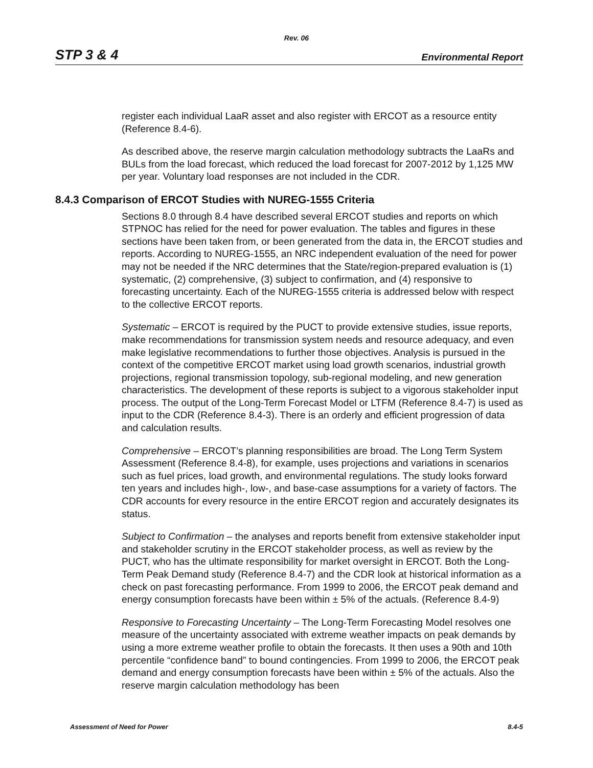Rev. 06
STP 3 & 4 Environmental Report
register each individual LaaR asset and also register with ERCOT as a resource entity (Reference 8.4-6).
As described above, the reserve margin calculation methodology subtracts the LaaRs and BULs from the load forecast, which reduced the load forecast for 2007-2012 by 1,125 MW per year. Voluntary load responses are not included in the CDR.
8.4.3 Comparison of ERCOT Studies with NUREG-1555 Criteria
Sections 8.0 through 8.4 have described several ERCOT studies and reports on which STPNOC has relied for the need for power evaluation. The tables and figures in these sections have been taken from, or been generated from the data in, the ERCOT studies and reports. According to NUREG-1555, an NRC independent evaluation of the need for power may not be needed if the NRC determines that the State/region-prepared evaluation is (1) systematic, (2) comprehensive, (3) subject to confirmation, and (4) responsive to forecasting uncertainty. Each of the NUREG-1555 criteria is addressed below with respect to the collective ERCOT reports.
Systematic – ERCOT is required by the PUCT to provide extensive studies, issue reports, make recommendations for transmission system needs and resource adequacy, and even make legislative recommendations to further those objectives. Analysis is pursued in the context of the competitive ERCOT market using load growth scenarios, industrial growth projections, regional transmission topology, sub-regional modeling, and new generation characteristics. The development of these reports is subject to a vigorous stakeholder input process. The output of the Long-Term Forecast Model or LTFM (Reference 8.4-7) is used as input to the CDR (Reference 8.4-3). There is an orderly and efficient progression of data and calculation results.
Comprehensive – ERCOT’s planning responsibilities are broad. The Long Term System Assessment (Reference 8.4-8), for example, uses projections and variations in scenarios such as fuel prices, load growth, and environmental regulations. The study looks forward ten years and includes high-, low-, and base-case assumptions for a variety of factors. The CDR accounts for every resource in the entire ERCOT region and accurately designates its status.
Subject to Confirmation – the analyses and reports benefit from extensive stakeholder input and stakeholder scrutiny in the ERCOT stakeholder process, as well as review by the PUCT, who has the ultimate responsibility for market oversight in ERCOT. Both the Long-Term Peak Demand study (Reference 8.4-7) and the CDR look at historical information as a check on past forecasting performance. From 1999 to 2006, the ERCOT peak demand and energy consumption forecasts have been within ± 5% of the actuals. (Reference 8.4-9)
Responsive to Forecasting Uncertainty – The Long-Term Forecasting Model resolves one measure of the uncertainty associated with extreme weather impacts on peak demands by using a more extreme weather profile to obtain the forecasts. It then uses a 90th and 10th percentile “confidence band” to bound contingencies. From 1999 to 2006, the ERCOT peak demand and energy consumption forecasts have been within ± 5% of the actuals. Also the reserve margin calculation methodology has been
Assessment of Need for Power 8.4-5